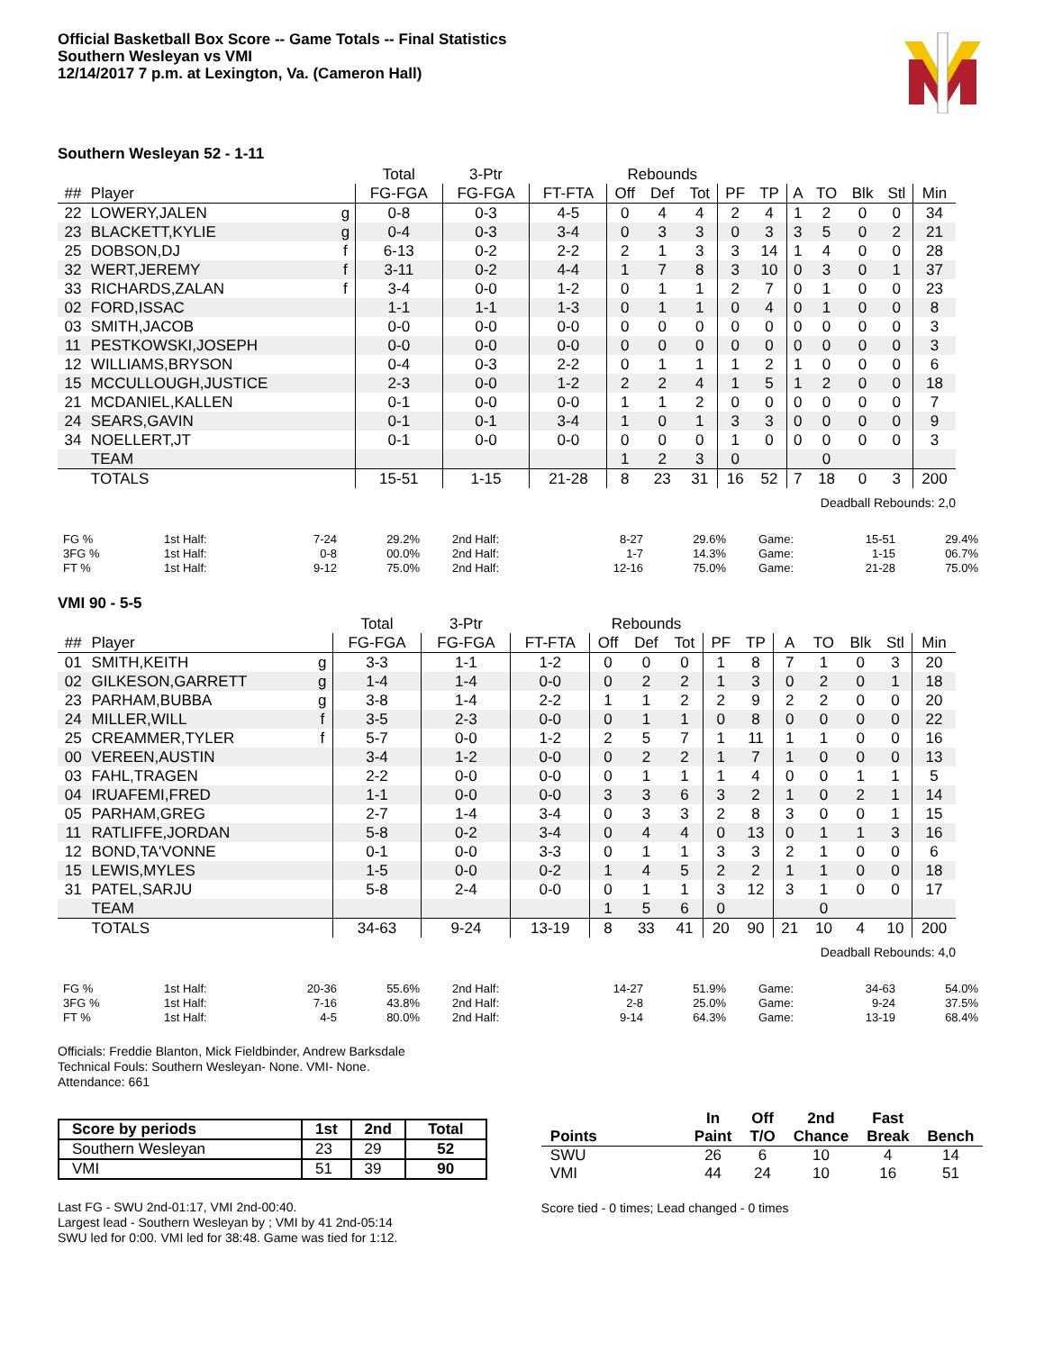Official Basketball Box Score -- Game Totals -- Final Statistics
Southern Wesleyan vs VMI
12/14/2017 7 p.m. at Lexington, Va. (Cameron Hall)
Southern Wesleyan 52 - 1-11
| | | | Total | 3-Ptr | | Rebounds | | | | | | | | | |
| --- | --- | --- | --- | --- | --- | --- | --- | --- | --- | --- | --- | --- | --- | --- | --- |
| ## | Player | | FG-FGA | FG-FGA | FT-FTA | Off | Def | Tot | PF | TP | A | TO | Blk | Stl | Min |
| 22 | LOWERY,JALEN | g | 0-8 | 0-3 | 4-5 | 0 | 4 | 4 | 2 | 4 | 1 | 2 | 0 | 0 | 34 |
| 23 | BLACKETT,KYLIE | g | 0-4 | 0-3 | 3-4 | 0 | 3 | 3 | 0 | 3 | 3 | 5 | 0 | 2 | 21 |
| 25 | DOBSON,DJ | f | 6-13 | 0-2 | 2-2 | 2 | 1 | 3 | 3 | 14 | 1 | 4 | 0 | 0 | 28 |
| 32 | WERT,JEREMY | f | 3-11 | 0-2 | 4-4 | 1 | 7 | 8 | 3 | 10 | 0 | 3 | 0 | 1 | 37 |
| 33 | RICHARDS,ZALAN | f | 3-4 | 0-0 | 1-2 | 0 | 1 | 1 | 2 | 7 | 0 | 1 | 0 | 0 | 23 |
| 02 | FORD,ISSAC | | 1-1 | 1-1 | 1-3 | 0 | 1 | 1 | 0 | 4 | 0 | 1 | 0 | 0 | 8 |
| 03 | SMITH,JACOB | | 0-0 | 0-0 | 0-0 | 0 | 0 | 0 | 0 | 0 | 0 | 0 | 0 | 0 | 3 |
| 11 | PESTKOWSKI,JOSEPH | | 0-0 | 0-0 | 0-0 | 0 | 0 | 0 | 0 | 0 | 0 | 0 | 0 | 0 | 3 |
| 12 | WILLIAMS,BRYSON | | 0-4 | 0-3 | 2-2 | 0 | 1 | 1 | 1 | 2 | 1 | 0 | 0 | 0 | 6 |
| 15 | MCCULLOUGH,JUSTICE | | 2-3 | 0-0 | 1-2 | 2 | 2 | 4 | 1 | 5 | 1 | 2 | 0 | 0 | 18 |
| 21 | MCDANIEL,KALLEN | | 0-1 | 0-0 | 0-0 | 1 | 1 | 2 | 0 | 0 | 0 | 0 | 0 | 0 | 7 |
| 24 | SEARS,GAVIN | | 0-1 | 0-1 | 3-4 | 1 | 0 | 1 | 3 | 3 | 0 | 0 | 0 | 0 | 9 |
| 34 | NOELLERT,JT | | 0-1 | 0-0 | 0-0 | 0 | 0 | 0 | 1 | 0 | 0 | 0 | 0 | 0 | 3 |
| | TEAM | | | | | 1 | 2 | 3 | 0 | | | 0 | | | |
| | TOTALS | | 15-51 | 1-15 | 21-28 | 8 | 23 | 31 | 16 | 52 | 7 | 18 | 0 | 3 | 200 |
Deadball Rebounds: 2,0
| FG % | 1st Half: | 7-24 | 29.2% | 2nd Half: | 8-27 | 29.6% | Game: | 15-51 | 29.4% |
| 3FG % | 1st Half: | 0-8 | 00.0% | 2nd Half: | 1-7 | 14.3% | Game: | 1-15 | 06.7% |
| FT % | 1st Half: | 9-12 | 75.0% | 2nd Half: | 12-16 | 75.0% | Game: | 21-28 | 75.0% |
VMI 90 - 5-5
| | | | Total | 3-Ptr | | Rebounds | | | | | | | | | |
| --- | --- | --- | --- | --- | --- | --- | --- | --- | --- | --- | --- | --- | --- | --- | --- |
| ## | Player | | FG-FGA | FG-FGA | FT-FTA | Off | Def | Tot | PF | TP | A | TO | Blk | Stl | Min |
| 01 | SMITH,KEITH | g | 3-3 | 1-1 | 1-2 | 0 | 0 | 0 | 1 | 8 | 7 | 1 | 0 | 3 | 20 |
| 02 | GILKESON,GARRETT | g | 1-4 | 1-4 | 0-0 | 0 | 2 | 2 | 1 | 3 | 0 | 2 | 0 | 1 | 18 |
| 23 | PARHAM,BUBBA | g | 3-8 | 1-4 | 2-2 | 1 | 1 | 2 | 2 | 9 | 2 | 2 | 0 | 0 | 20 |
| 24 | MILLER,WILL | f | 3-5 | 2-3 | 0-0 | 0 | 1 | 1 | 0 | 8 | 0 | 0 | 0 | 0 | 22 |
| 25 | CREAMMER,TYLER | f | 5-7 | 0-0 | 1-2 | 2 | 5 | 7 | 1 | 11 | 1 | 1 | 0 | 0 | 16 |
| 00 | VEREEN,AUSTIN | | 3-4 | 1-2 | 0-0 | 0 | 2 | 2 | 1 | 7 | 1 | 0 | 0 | 0 | 13 |
| 03 | FAHL,TRAGEN | | 2-2 | 0-0 | 0-0 | 0 | 1 | 1 | 1 | 4 | 0 | 0 | 1 | 1 | 5 |
| 04 | IRUAFEMI,FRED | | 1-1 | 0-0 | 0-0 | 3 | 3 | 6 | 3 | 2 | 1 | 0 | 2 | 1 | 14 |
| 05 | PARHAM,GREG | | 2-7 | 1-4 | 3-4 | 0 | 3 | 3 | 2 | 8 | 3 | 0 | 0 | 1 | 15 |
| 11 | RATLIFFE,JORDAN | | 5-8 | 0-2 | 3-4 | 0 | 4 | 4 | 0 | 13 | 0 | 1 | 1 | 3 | 16 |
| 12 | BOND,TA'VONNE | | 0-1 | 0-0 | 3-3 | 0 | 1 | 1 | 3 | 3 | 2 | 1 | 0 | 0 | 6 |
| 15 | LEWIS,MYLES | | 1-5 | 0-0 | 0-2 | 1 | 4 | 5 | 2 | 2 | 1 | 1 | 0 | 0 | 18 |
| 31 | PATEL,SARJU | | 5-8 | 2-4 | 0-0 | 0 | 1 | 1 | 3 | 12 | 3 | 1 | 0 | 0 | 17 |
| | TEAM | | | | | 1 | 5 | 6 | 0 | | | 0 | | | |
| | TOTALS | | 34-63 | 9-24 | 13-19 | 8 | 33 | 41 | 20 | 90 | 21 | 10 | 4 | 10 | 200 |
Deadball Rebounds: 4,0
| FG % | 1st Half: | 20-36 | 55.6% | 2nd Half: | 14-27 | 51.9% | Game: | 34-63 | 54.0% |
| 3FG % | 1st Half: | 7-16 | 43.8% | 2nd Half: | 2-8 | 25.0% | Game: | 9-24 | 37.5% |
| FT % | 1st Half: | 4-5 | 80.0% | 2nd Half: | 9-14 | 64.3% | Game: | 13-19 | 68.4% |
Officials: Freddie Blanton, Mick Fieldbinder, Andrew Barksdale
Technical Fouls: Southern Wesleyan- None. VMI- None.
Attendance: 661
| Score by periods | 1st | 2nd | Total |
| --- | --- | --- | --- |
| Southern Wesleyan | 23 | 29 | 52 |
| VMI | 51 | 39 | 90 |
Last FG - SWU 2nd-01:17, VMI 2nd-00:40.
Largest lead - Southern Wesleyan by ; VMI by 41 2nd-05:14
SWU led for 0:00. VMI led for 38:48. Game was tied for 1:12.
| | In | Off | 2nd | Fast | |
| --- | --- | --- | --- | --- | --- |
| Points | Paint | T/O | Chance | Break | Bench |
| SWU | 26 | 6 | 10 | 4 | 14 |
| VMI | 44 | 24 | 10 | 16 | 51 |
Score tied - 0 times; Lead changed - 0 times